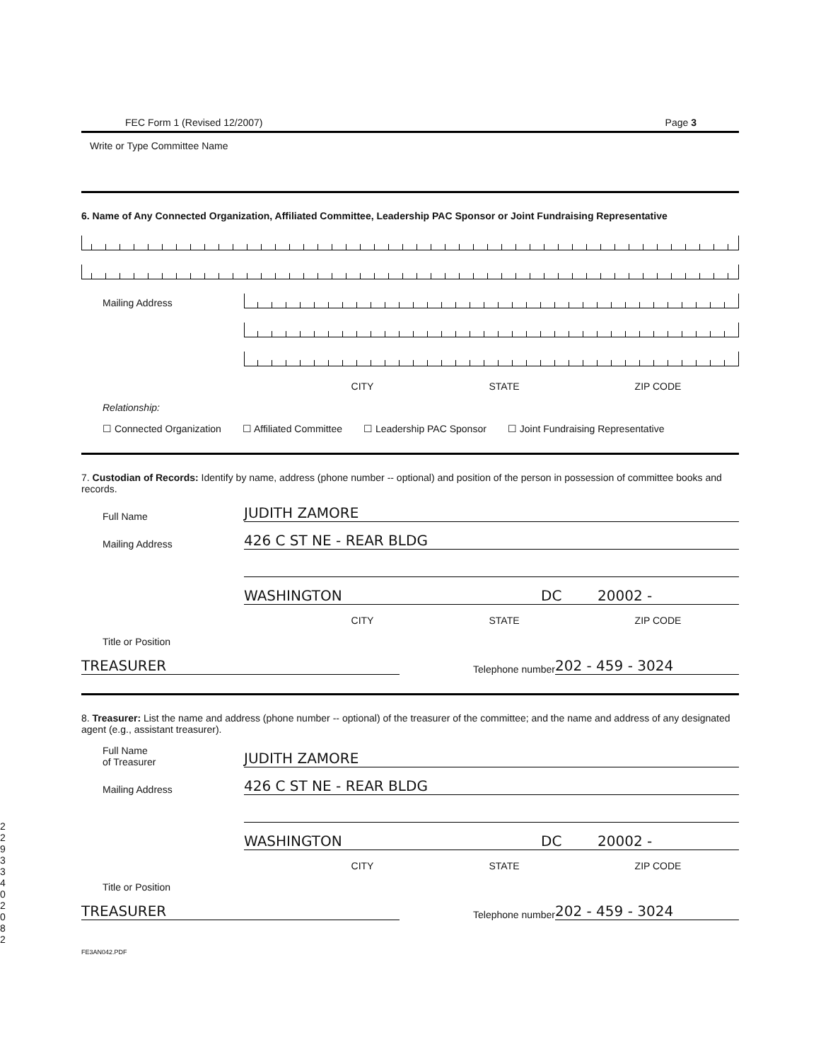FEC Form 1 (Revised 12/2007) Page 3
Write or Type Committee Name
6. Name of Any Connected Organization, Affiliated Committee, Leadership PAC Sponsor or Joint Fundraising Representative
Mailing Address
CITY STATE ZIP CODE
Relationship:
☐ Connected Organization ☐ Affiliated Committee ☐ Leadership PAC Sponsor ☐ Joint Fundraising Representative
7. Custodian of Records: Identify by name, address (phone number -- optional) and position of the person in possession of committee books and records.
Full Name
JUDITH ZAMORE
Mailing Address
426 C ST NE - REAR BLDG
WASHINGTON
DC
20002 -
CITY STATE ZIP CODE
Title or Position
TREASURER
Telephone number
202 - 459 - 3024
8. Treasurer: List the name and address (phone number -- optional) of the treasurer of the committee; and the name and address of any designated agent (e.g., assistant treasurer).
Full Name
of Treasurer
JUDITH ZAMORE
Mailing Address
426 C ST NE - REAR BLDG
WASHINGTON
DC
20002 -
CITY STATE ZIP CODE
Title or Position
TREASURER
Telephone number
202 - 459 - 3024
FE3AN042.PDF
2 2 9 3 3 4 0 2 0 8 2